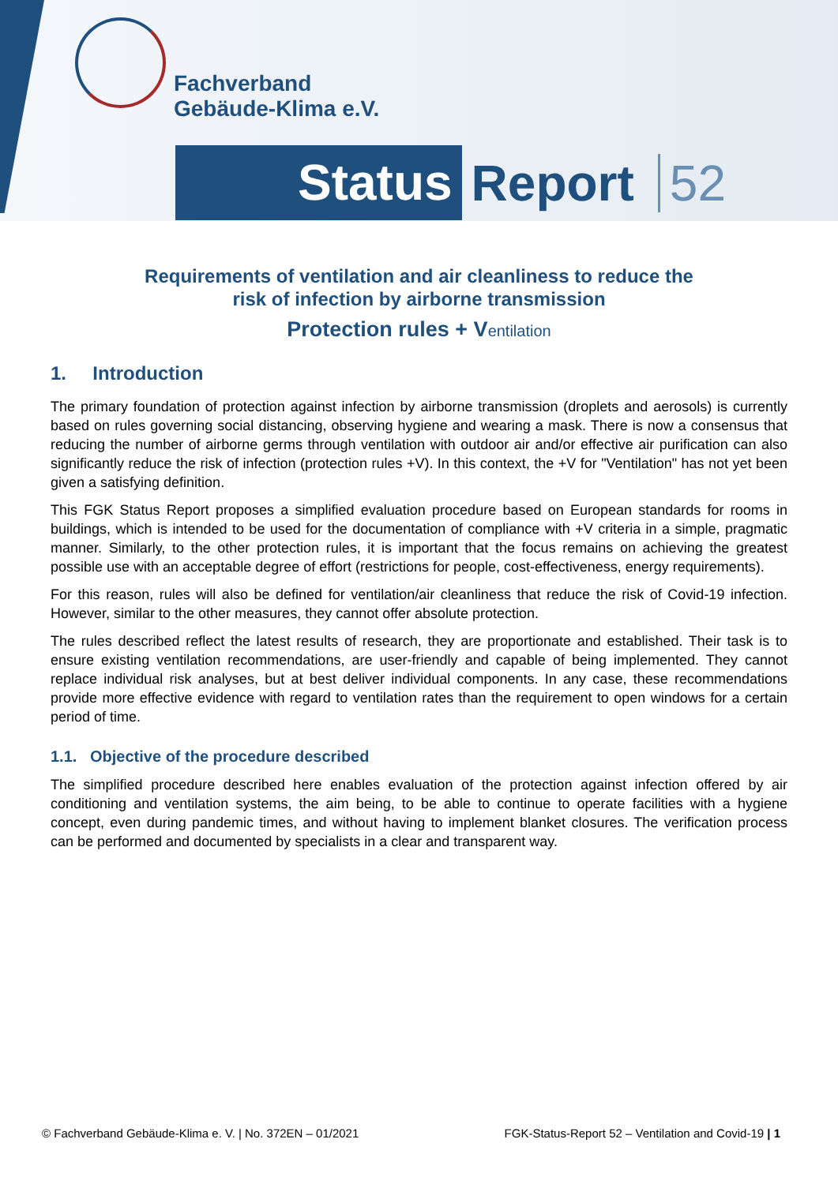Fachverband
Gebäude-Klima e.V.
Status Report 52
Requirements of ventilation and air cleanliness to reduce the
risk of infection by airborne transmission
Protection rules + Ventilation
1. Introduction
The primary foundation of protection against infection by airborne transmission (droplets and aerosols) is currently based on rules governing social distancing, observing hygiene and wearing a mask. There is now a consensus that reducing the number of airborne germs through ventilation with outdoor air and/or effective air purification can also significantly reduce the risk of infection (protection rules +V). In this context, the +V for "Ventilation" has not yet been given a satisfying definition.
This FGK Status Report proposes a simplified evaluation procedure based on European standards for rooms in buildings, which is intended to be used for the documentation of compliance with +V criteria in a simple, pragmatic manner. Similarly, to the other protection rules, it is important that the focus remains on achieving the greatest possible use with an acceptable degree of effort (restrictions for people, cost-effectiveness, energy requirements).
For this reason, rules will also be defined for ventilation/air cleanliness that reduce the risk of Covid-19 infection. However, similar to the other measures, they cannot offer absolute protection.
The rules described reflect the latest results of research, they are proportionate and established. Their task is to ensure existing ventilation recommendations, are user-friendly and capable of being implemented. They cannot replace individual risk analyses, but at best deliver individual components. In any case, these recommendations provide more effective evidence with regard to ventilation rates than the requirement to open windows for a certain period of time.
1.1. Objective of the procedure described
The simplified procedure described here enables evaluation of the protection against infection offered by air conditioning and ventilation systems, the aim being, to be able to continue to operate facilities with a hygiene concept, even during pandemic times, and without having to implement blanket closures. The verification process can be performed and documented by specialists in a clear and transparent way.
© Fachverband Gebäude-Klima e. V. | No. 372EN – 01/2021 FGK-Status-Report 52 – Ventilation and Covid-19 | 1